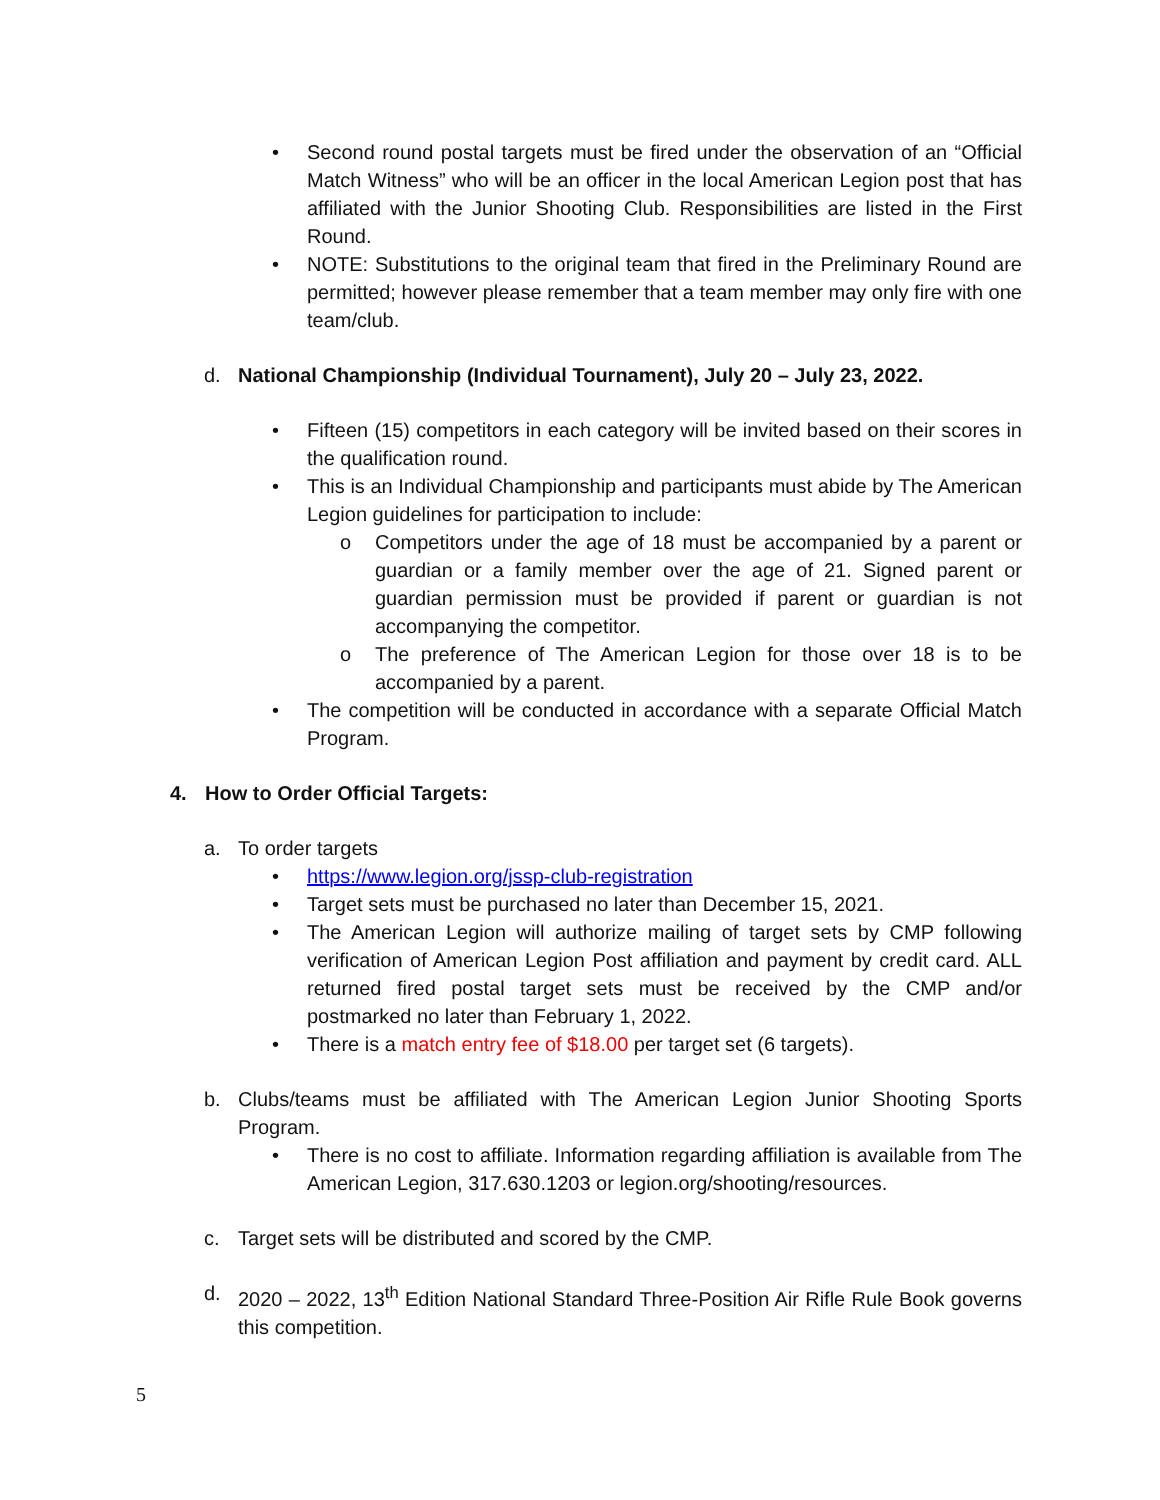• Second round postal targets must be fired under the observation of an “Official Match Witness” who will be an officer in the local American Legion post that has affiliated with the Junior Shooting Club. Responsibilities are listed in the First Round.
• NOTE: Substitutions to the original team that fired in the Preliminary Round are permitted; however please remember that a team member may only fire with one team/club.
d. National Championship (Individual Tournament), July 20 – July 23, 2022.
• Fifteen (15) competitors in each category will be invited based on their scores in the qualification round.
• This is an Individual Championship and participants must abide by The American Legion guidelines for participation to include:
o Competitors under the age of 18 must be accompanied by a parent or guardian or a family member over the age of 21. Signed parent or guardian permission must be provided if parent or guardian is not accompanying the competitor.
o The preference of The American Legion for those over 18 is to be accompanied by a parent.
• The competition will be conducted in accordance with a separate Official Match Program.
4. How to Order Official Targets:
a. To order targets
• https://www.legion.org/jssp-club-registration
• Target sets must be purchased no later than December 15, 2021.
• The American Legion will authorize mailing of target sets by CMP following verification of American Legion Post affiliation and payment by credit card. ALL returned fired postal target sets must be received by the CMP and/or postmarked no later than February 1, 2022.
• There is a match entry fee of $18.00 per target set (6 targets).
b. Clubs/teams must be affiliated with The American Legion Junior Shooting Sports Program.
• There is no cost to affiliate. Information regarding affiliation is available from The American Legion, 317.630.1203 or legion.org/shooting/resources.
c. Target sets will be distributed and scored by the CMP.
d. 2020 – 2022, 13<sup>th</sup> Edition National Standard Three-Position Air Rifle Rule Book governs this competition.
5